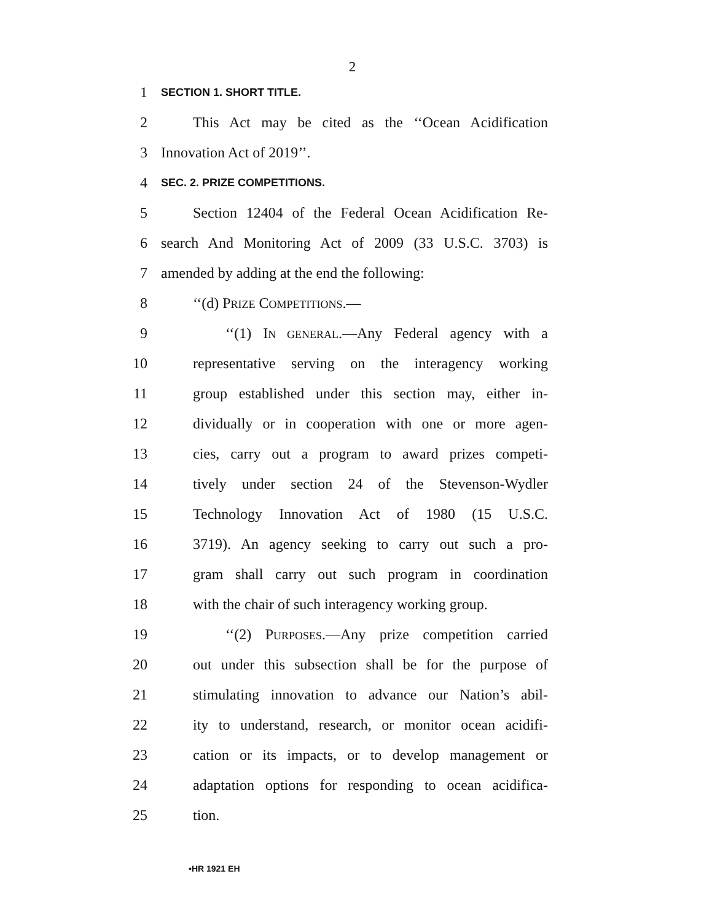2
1 SECTION 1. SHORT TITLE.
2 This Act may be cited as the ‘‘Ocean Acidification
3 Innovation Act of 2019’’.
4 SEC. 2. PRIZE COMPETITIONS.
5 Section 12404 of the Federal Ocean Acidification Re-
6 search And Monitoring Act of 2009 (33 U.S.C. 3703) is
7 amended by adding at the end the following:
8 ‘‘(d) PRIZE COMPETITIONS.—
9 ‘‘(1) IN GENERAL.—Any Federal agency with a
10 representative serving on the interagency working
11 group established under this section may, either in-
12 dividually or in cooperation with one or more agen-
13 cies, carry out a program to award prizes competi-
14 tively under section 24 of the Stevenson-Wydler
15 Technology Innovation Act of 1980 (15 U.S.C.
16 3719). An agency seeking to carry out such a pro-
17 gram shall carry out such program in coordination
18 with the chair of such interagency working group.
19 ‘‘(2) PURPOSES.—Any prize competition carried
20 out under this subsection shall be for the purpose of
21 stimulating innovation to advance our Nation’s abil-
22 ity to understand, research, or monitor ocean acidifi-
23 cation or its impacts, or to develop management or
24 adaptation options for responding to ocean acidifica-
25 tion.
•HR 1921 EH